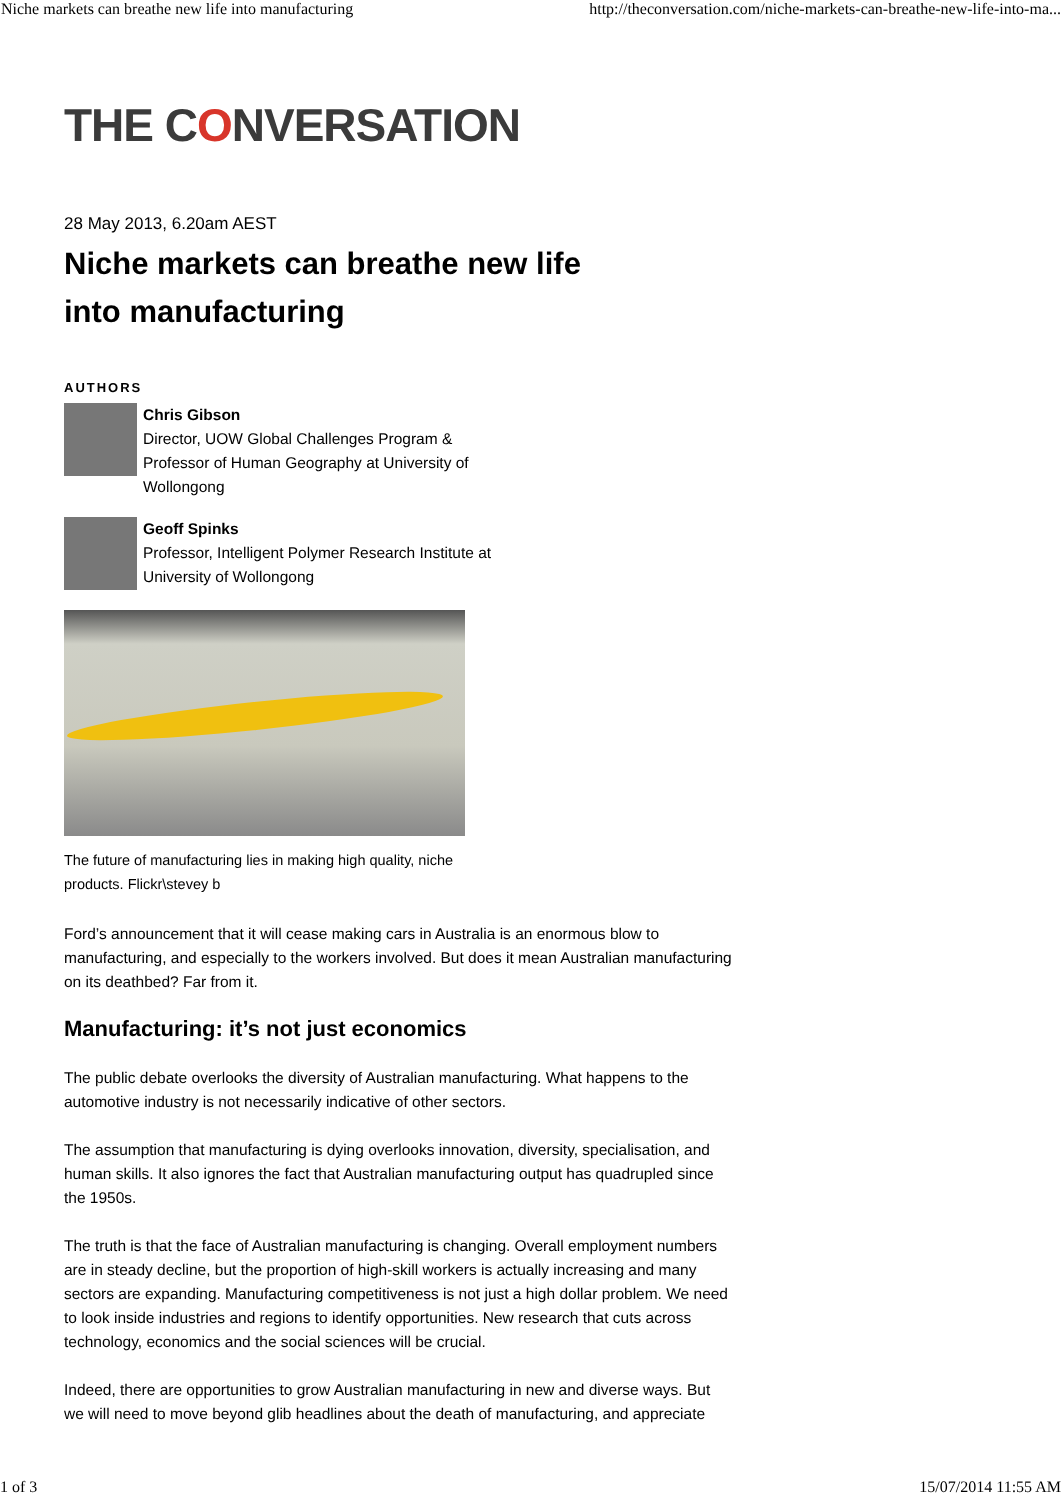Niche markets can breathe new life into manufacturing http://theconversation.com/niche-markets-can-breathe-new-life-into-ma...
THE CONVERSATION
28 May 2013, 6.20am AEST
Niche markets can breathe new life
into manufacturing
AUTHORS
Chris Gibson
Director, UOW Global Challenges Program & Professor of Human Geography at University of Wollongong
Geoff Spinks
Professor, Intelligent Polymer Research Institute at University of Wollongong
The future of manufacturing lies in making high quality, niche products. Flickr\stevey b
Ford’s announcement that it will cease making cars in Australia is an enormous blow to manufacturing, and especially to the workers involved. But does it mean Australian manufacturing on its deathbed? Far from it.
Manufacturing: it’s not just economics
The public debate overlooks the diversity of Australian manufacturing. What happens to the automotive industry is not necessarily indicative of other sectors.
The assumption that manufacturing is dying overlooks innovation, diversity, specialisation, and human skills. It also ignores the fact that Australian manufacturing output has quadrupled since the 1950s.
The truth is that the face of Australian manufacturing is changing. Overall employment numbers are in steady decline, but the proportion of high-skill workers is actually increasing and many sectors are expanding. Manufacturing competitiveness is not just a high dollar problem. We need to look inside industries and regions to identify opportunities. New research that cuts across technology, economics and the social sciences will be crucial.
Indeed, there are opportunities to grow Australian manufacturing in new and diverse ways. But we will need to move beyond glib headlines about the death of manufacturing, and appreciate
1 of 3 15/07/2014 11:55 AM